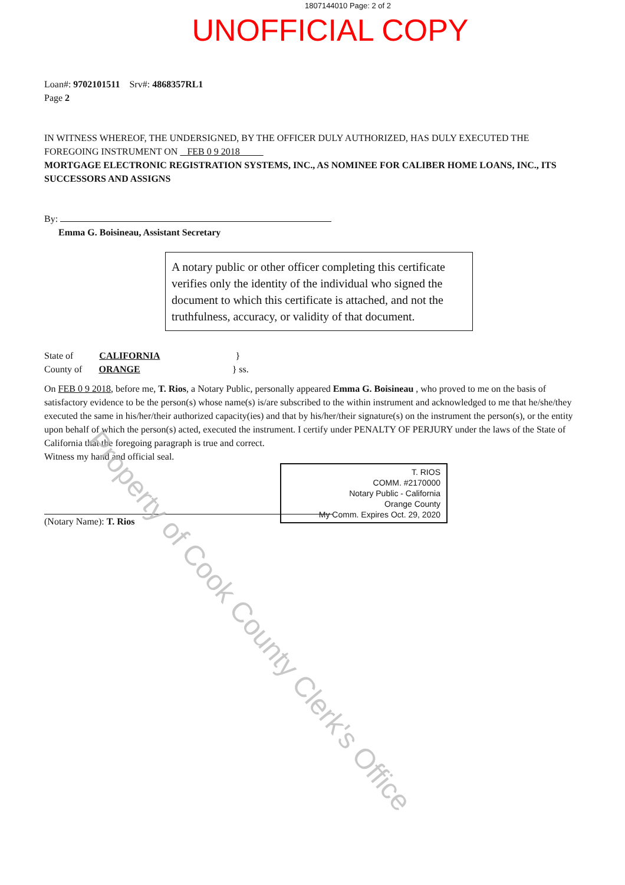1807144010 Page: 2 of 2
UNOFFICIAL COPY
Loan#: 9702101511 Srv#: 4868357RL1
Page 2
IN WITNESS WHEREOF, THE UNDERSIGNED, BY THE OFFICER DULY AUTHORIZED, HAS DULY EXECUTED THE FOREGOING INSTRUMENT ON FEB 0 9 2018
MORTGAGE ELECTRONIC REGISTRATION SYSTEMS, INC., AS NOMINEE FOR CALIBER HOME LOANS, INC., ITS SUCCESSORS AND ASSIGNS
By:
Emma G. Boisineau, Assistant Secretary
A notary public or other officer completing this certificate verifies only the identity of the individual who signed the document to which this certificate is attached, and not the truthfulness, accuracy, or validity of that document.
State of CALIFORNIA }
County of ORANGE } ss.
On FEB 0 9 2018, before me, T. Rios, a Notary Public, personally appeared Emma G. Boisineau , who proved to me on the basis of satisfactory evidence to be the person(s) whose name(s) is/are subscribed to the within instrument and acknowledged to me that he/she/they executed the same in his/her/their authorized capacity(ies) and that by his/her/their signature(s) on the instrument the person(s), or the entity upon behalf of which the person(s) acted, executed the instrument. I certify under PENALTY OF PERJURY under the laws of the State of California that the foregoing paragraph is true and correct.
Witness my hand and official seal.
(Notary Name): T. Rios
T. RIOS
COMM. #2170000
Notary Public - California
Orange County
My Comm. Expires Oct. 29, 2020
Property of Cook County Clerk's Office